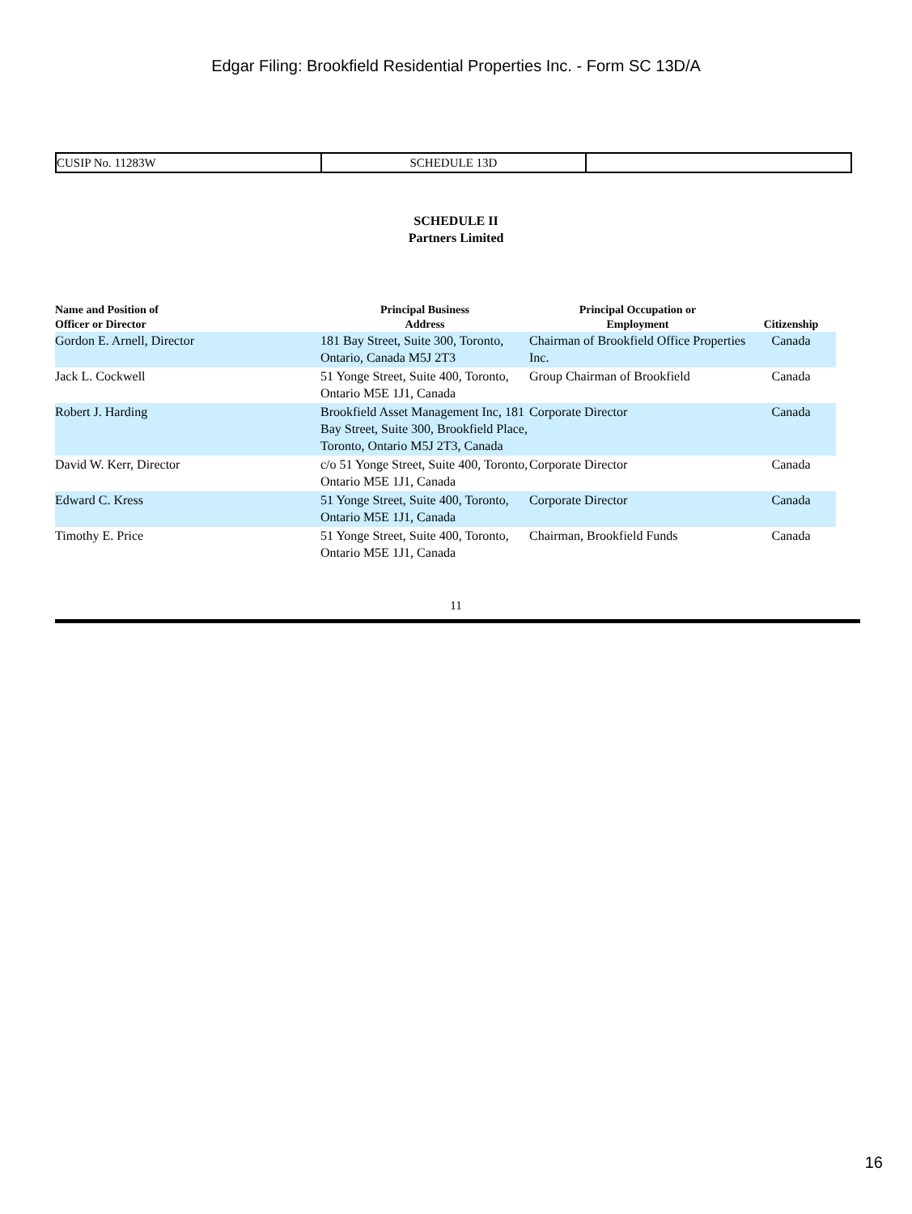Edgar Filing: Brookfield Residential Properties Inc. - Form SC 13D/A
| CUSIP No. 11283W | SCHEDULE 13D | |
SCHEDULE II
Partners Limited
| Name and Position of Officer or Director | Principal Business Address | Principal Occupation or Employment | Citizenship |
| --- | --- | --- | --- |
| Gordon E. Arnell, Director | 181 Bay Street, Suite 300, Toronto, Ontario, Canada M5J 2T3 | Chairman of Brookfield Office Properties Inc. | Canada |
| Jack L. Cockwell | 51 Yonge Street, Suite 400, Toronto, Ontario M5E 1J1, Canada | Group Chairman of Brookfield | Canada |
| Robert J. Harding | Brookfield Asset Management Inc, 181 Bay Street, Suite 300, Brookfield Place, Toronto, Ontario M5J 2T3, Canada | Corporate Director | Canada |
| David W. Kerr, Director | c/o 51 Yonge Street, Suite 400, Toronto, Ontario M5E 1J1, Canada | Corporate Director | Canada |
| Edward C. Kress | 51 Yonge Street, Suite 400, Toronto, Ontario M5E 1J1, Canada | Corporate Director | Canada |
| Timothy E. Price | 51 Yonge Street, Suite 400, Toronto, Ontario M5E 1J1, Canada | Chairman, Brookfield Funds | Canada |
11
16